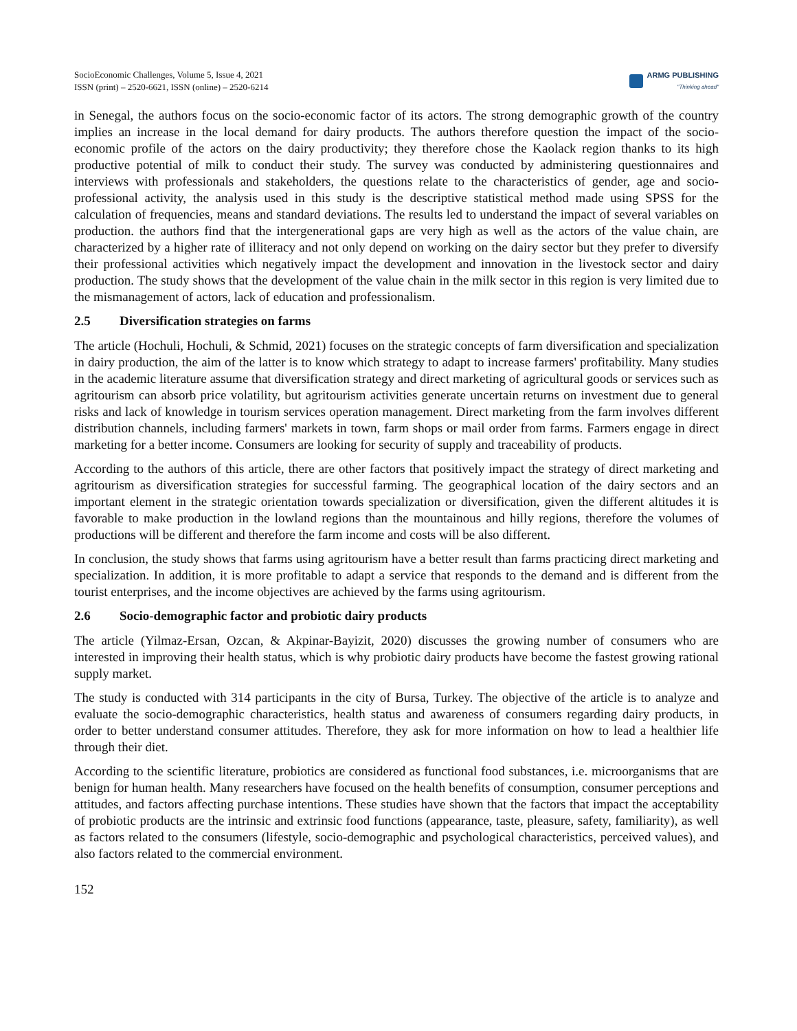SocioEconomic Challenges, Volume 5, Issue 4, 2021
ISSN (print) – 2520-6621, ISSN (online) – 2520-6214
ARMG PUBLISHING
"Thinking ahead"
in Senegal, the authors focus on the socio-economic factor of its actors. The strong demographic growth of the country implies an increase in the local demand for dairy products. The authors therefore question the impact of the socio-economic profile of the actors on the dairy productivity; they therefore chose the Kaolack region thanks to its high productive potential of milk to conduct their study. The survey was conducted by administering questionnaires and interviews with professionals and stakeholders, the questions relate to the characteristics of gender, age and socio- professional activity, the analysis used in this study is the descriptive statistical method made using SPSS for the calculation of frequencies, means and standard deviations. The results led to understand the impact of several variables on production. the authors find that the intergenerational gaps are very high as well as the actors of the value chain, are characterized by a higher rate of illiteracy and not only depend on working on the dairy sector but they prefer to diversify their professional activities which negatively impact the development and innovation in the livestock sector and dairy production. The study shows that the development of the value chain in the milk sector in this region is very limited due to the mismanagement of actors, lack of education and professionalism.
2.5 Diversification strategies on farms
The article (Hochuli, Hochuli, & Schmid, 2021) focuses on the strategic concepts of farm diversification and specialization in dairy production, the aim of the latter is to know which strategy to adapt to increase farmers' profitability. Many studies in the academic literature assume that diversification strategy and direct marketing of agricultural goods or services such as agritourism can absorb price volatility, but agritourism activities generate uncertain returns on investment due to general risks and lack of knowledge in tourism services operation management. Direct marketing from the farm involves different distribution channels, including farmers' markets in town, farm shops or mail order from farms. Farmers engage in direct marketing for a better income. Consumers are looking for security of supply and traceability of products.
According to the authors of this article, there are other factors that positively impact the strategy of direct marketing and agritourism as diversification strategies for successful farming. The geographical location of the dairy sectors and an important element in the strategic orientation towards specialization or diversification, given the different altitudes it is favorable to make production in the lowland regions than the mountainous and hilly regions, therefore the volumes of productions will be different and therefore the farm income and costs will be also different.
In conclusion, the study shows that farms using agritourism have a better result than farms practicing direct marketing and specialization. In addition, it is more profitable to adapt a service that responds to the demand and is different from the tourist enterprises, and the income objectives are achieved by the farms using agritourism.
2.6 Socio-demographic factor and probiotic dairy products
The article (Yilmaz-Ersan, Ozcan, & Akpinar-Bayizit, 2020) discusses the growing number of consumers who are interested in improving their health status, which is why probiotic dairy products have become the fastest growing rational supply market.
The study is conducted with 314 participants in the city of Bursa, Turkey. The objective of the article is to analyze and evaluate the socio-demographic characteristics, health status and awareness of consumers regarding dairy products, in order to better understand consumer attitudes. Therefore, they ask for more information on how to lead a healthier life through their diet.
According to the scientific literature, probiotics are considered as functional food substances, i.e. microorganisms that are benign for human health. Many researchers have focused on the health benefits of consumption, consumer perceptions and attitudes, and factors affecting purchase intentions. These studies have shown that the factors that impact the acceptability of probiotic products are the intrinsic and extrinsic food functions (appearance, taste, pleasure, safety, familiarity), as well as factors related to the consumers (lifestyle, socio-demographic and psychological characteristics, perceived values), and also factors related to the commercial environment.
152